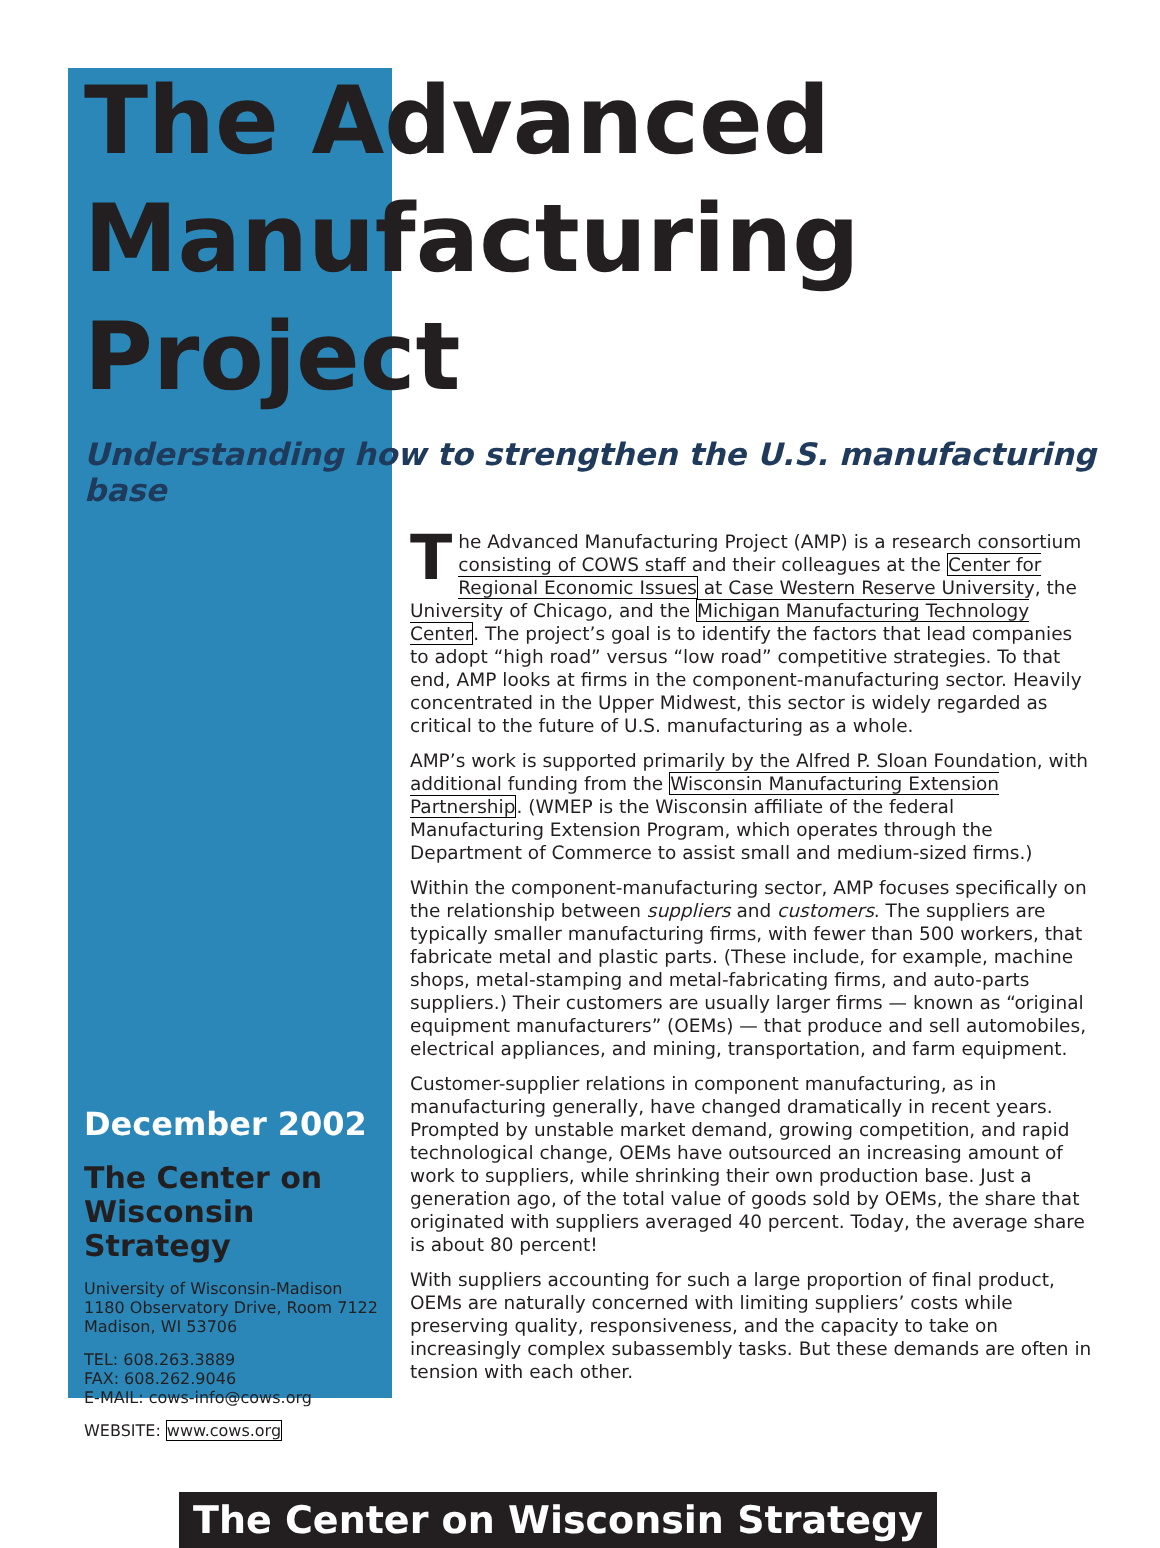The Advanced
Manufacturing Project
Understanding how to strengthen the U.S. manufacturing base
December 2002
The Center on Wisconsin Strategy
University of Wisconsin-Madison
1180 Observatory Drive, Room 7122
Madison, WI 53706
TEL: 608.263.3889
FAX: 608.262.9046
E-MAIL: cows-info@cows.org
WEBSITE: www.cows.org
The Advanced Manufacturing Project (AMP) is a research consortium consisting of COWS staff and their colleagues at the Center for Regional Economic Issues at Case Western Reserve University, the University of Chicago, and the Michigan Manufacturing Technology Center. The project’s goal is to identify the factors that lead companies to adopt “high road” versus “low road” competitive strategies. To that end, AMP looks at firms in the component-manufacturing sector. Heavily concentrated in the Upper Midwest, this sector is widely regarded as critical to the future of U.S. manufacturing as a whole.
AMP’s work is supported primarily by the Alfred P. Sloan Foundation, with additional funding from the Wisconsin Manufacturing Extension Partnership. (WMEP is the Wisconsin affiliate of the federal Manufacturing Extension Program, which operates through the Department of Commerce to assist small and medium-sized firms.)
Within the component-manufacturing sector, AMP focuses specifically on the relationship between suppliers and customers. The suppliers are typically smaller manufacturing firms, with fewer than 500 workers, that fabricate metal and plastic parts. (These include, for example, machine shops, metal-stamping and metal-fabricating firms, and auto-parts suppliers.) Their customers are usually larger firms — known as “original equipment manufacturers” (OEMs) — that produce and sell automobiles, electrical appliances, and mining, transportation, and farm equipment.
Customer-supplier relations in component manufacturing, as in manufacturing generally, have changed dramatically in recent years. Prompted by unstable market demand, growing competition, and rapid technological change, OEMs have outsourced an increasing amount of work to suppliers, while shrinking their own production base. Just a generation ago, of the total value of goods sold by OEMs, the share that originated with suppliers averaged 40 percent. Today, the average share is about 80 percent!
With suppliers accounting for such a large proportion of final product, OEMs are naturally concerned with limiting suppliers’ costs while preserving quality, responsiveness, and the capacity to take on increasingly complex subassembly tasks. But these demands are often in tension with each other.
The Center on Wisconsin Strategy